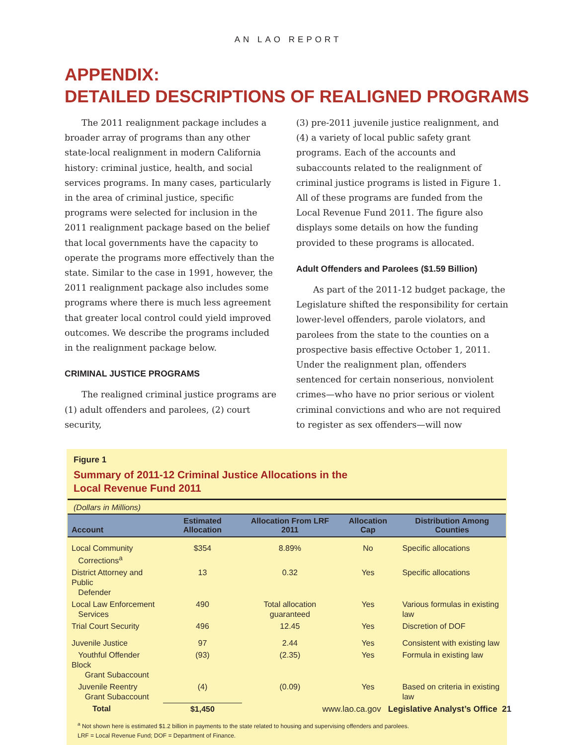AN LAO REPORT
APPENDIX:
DETAILED DESCRIPTIONS OF REALIGNED PROGRAMS
The 2011 realignment package includes a broader array of programs than any other state-local realignment in modern California history: criminal justice, health, and social services programs. In many cases, particularly in the area of criminal justice, specific programs were selected for inclusion in the 2011 realignment package based on the belief that local governments have the capacity to operate the programs more effectively than the state. Similar to the case in 1991, however, the 2011 realignment package also includes some programs where there is much less agreement that greater local control could yield improved outcomes. We describe the programs included in the realignment package below.
CRIMINAL JUSTICE PROGRAMS
The realigned criminal justice programs are (1) adult offenders and parolees, (2) court security,
(3) pre-2011 juvenile justice realignment, and (4) a variety of local public safety grant programs. Each of the accounts and subaccounts related to the realignment of criminal justice programs is listed in Figure 1. All of these programs are funded from the Local Revenue Fund 2011. The figure also displays some details on how the funding provided to these programs is allocated.
Adult Offenders and Parolees ($1.59 Billion)
As part of the 2011-12 budget package, the Legislature shifted the responsibility for certain lower-level offenders, parole violators, and parolees from the state to the counties on a prospective basis effective October 1, 2011. Under the realignment plan, offenders sentenced for certain nonserious, nonviolent crimes—who have no prior serious or violent criminal convictions and who are not required to register as sex offenders—will now
Figure 1
Summary of 2011-12 Criminal Justice Allocations in the
Local Revenue Fund 2011
(Dollars in Millions)
| Account | Estimated Allocation | Allocation From LRF 2011 | Allocation Cap | Distribution Among Counties |
| --- | --- | --- | --- | --- |
| Local Community Corrections<sup>a</sup> | $354 | 8.89% | No | Specific allocations |
| District Attorney and Public Defender | 13 | 0.32 | Yes | Specific allocations |
| Local Law Enforcement Services | 490 | Total allocation guaranteed | Yes | Various formulas in existing law |
| Trial Court Security | 496 | 12.45 | Yes | Discretion of DOF |
| Juvenile Justice | 97 | 2.44 | Yes | Consistent with existing law |
| Youthful Offender Block Grant Subaccount | (93) | (2.35) | Yes | Formula in existing law |
| Juvenile Reentry Grant Subaccount | (4) | (0.09) | Yes | Based on criteria in existing law |
| Total | $1,450 | | | |
<sup>a</sup> Not shown here is estimated $1.2 billion in payments to the state related to housing and supervising offenders and parolees.
LRF = Local Revenue Fund; DOF = Department of Finance.
www.lao.ca.gov Legislative Analyst’s Office 21